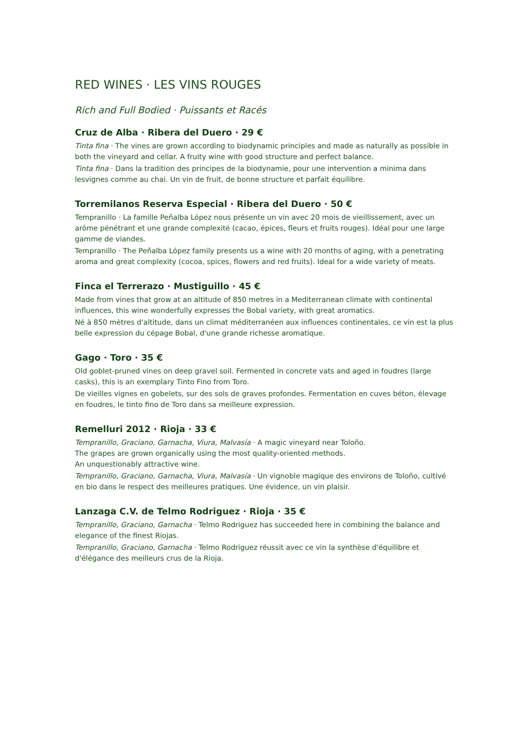RED WINES · LES VINS ROUGES
Rich and Full Bodied · Puissants et Racés
Cruz de Alba · Ribera del Duero · 29 €
Tinta fina · The vines are grown according to biodynamic principles and made as naturally as possible in both the vineyard and cellar. A fruity wine with good structure and perfect balance.
Tinta fina · Dans la tradition des principes de la biodynamie, pour une intervention a minima dans lesvignes comme au chai. Un vin de fruit, de bonne structure et parfait équilibre.
Torremilanos Reserva Especial · Ribera del Duero · 50 €
Tempranillo · La famille Peñalba López nous présente un vin avec 20 mois de vieillissement, avec un arôme pénétrant et une grande complexité (cacao, épices, fleurs et fruits rouges). Idéal pour une large gamme de viandes.
Tempranillo · The Peñalba López family presents us a wine with 20 months of aging, with a penetrating aroma and great complexity (cocoa, spices, flowers and red fruits). Ideal for a wide variety of meats.
Finca el Terrerazo · Mustiguillo · 45 €
Made from vines that grow at an altitude of 850 metres in a Mediterranean climate with continental influences, this wine wonderfully expresses the Bobal variety, with great aromatics.
Né à 850 mètres d'altitude, dans un climat méditerranéen aux influences continentales, ce vin est la plus belle expression du cépage Bobal, d'une grande richesse aromatique.
Gago · Toro · 35 €
Old goblet-pruned vines on deep gravel soil. Fermented in concrete vats and aged in foudres (large casks), this is an exemplary Tinto Fino from Toro.
De vieilles vignes en gobelets, sur des sols de graves profondes. Fermentation en cuves béton, élevage en foudres, le tinto fino de Toro dans sa meilleure expression.
Remelluri 2012 · Rioja · 33 €
Tempranillo, Graciano, Garnacha, Viura, Malvasía · A magic vineyard near Toloño.
The grapes are grown organically using the most quality-oriented methods.
An unquestionably attractive wine.
Tempranillo, Graciano, Garnacha, Viura, Malvasía · Un vignoble magique des environs de Toloño, cultivé en bio dans le respect des meilleures pratiques. Une évidence, un vin plaisir.
Lanzaga C.V. de Telmo Rodriguez · Rioja · 35 €
Tempranillo, Graciano, Garnacha · Telmo Rodriguez has succeeded here in combining the balance and elegance of the finest Riojas.
Tempranillo, Graciano, Garnacha · Telmo Rodriguez réussit avec ce vin la synthèse d'équilibre et d'élégance des meilleurs crus de la Rioja.